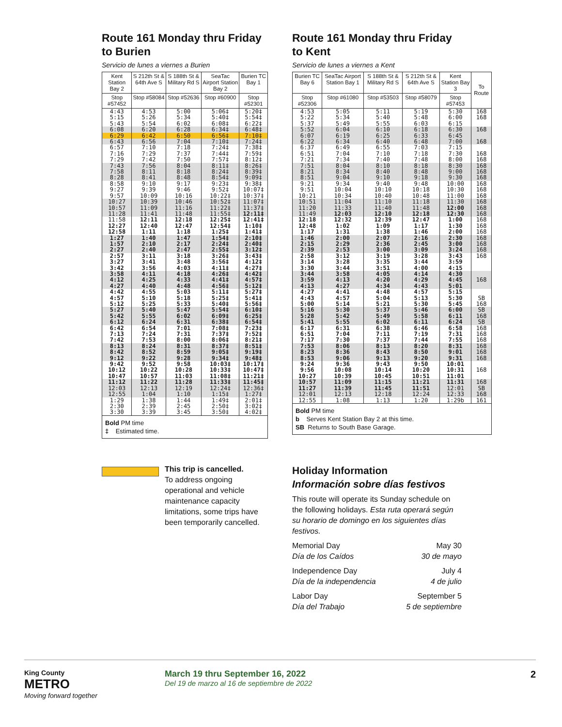Route 161 Monday thru Friday
to Burien
Servicio de lunes a viernes a Burien
| Kent Station Bay 2 | S 212th St & 64th Ave S | S 188th St & Military Rd S | SeaTac Airport Station Bay 2 | Burien TC Bay 1 |
| --- | --- | --- | --- | --- |
| Stop #57452 | Stop #58084 | Stop #52636 | Stop #60900 | Stop #52301 |
| 4:43 | 4:53 | 5:00 | 5:06‡ | 5:20‡ |
| 5:15 | 5:26 | 5:34 | 5:40‡ | 5:54‡ |
| 5:43 | 5:54 | 6:02 | 6:08‡ | 6:22‡ |
| 6:08 | 6:20 | 6:28 | 6:34‡ | 6:48‡ |
| 6:29 | 6:42 | 6:50 | 6:56‡ | 7:10‡ |
| 6:43 | 6:56 | 7:04 | 7:10‡ | 7:24‡ |
| 6:57 | 7:10 | 7:18 | 7:24‡ | 7:38‡ |
| 7:16 | 7:29 | 7:37 | 7:44‡ | 7:59‡ |
| 7:29 | 7:42 | 7:50 | 7:57‡ | 8:12‡ |
| 7:43 | 7:56 | 8:04 | 8:11‡ | 8:26‡ |
| 7:58 | 8:11 | 8:18 | 8:24‡ | 8:39‡ |
| 8:28 | 8:41 | 8:48 | 8:54‡ | 9:09‡ |
| 8:58 | 9:10 | 9:17 | 9:23‡ | 9:38‡ |
| 9:27 | 9:39 | 9:46 | 9:52‡ | 10:07‡ |
| 9:57 | 10:09 | 10:16 | 10:22‡ | 10:37‡ |
| 10:27 | 10:39 | 10:46 | 10:52‡ | 11:07‡ |
| 10:57 | 11:09 | 11:16 | 11:22‡ | 11:37‡ |
| 11:28 | 11:41 | 11:48 | 11:55‡ | 12:11‡ |
| 11:58 | 12:11 | 12:18 | 12:25‡ | 12:41‡ |
| 12:27 | 12:40 | 12:47 | 12:54‡ | 1:10‡ |
| 12:58 | 1:11 | 1:18 | 1:25‡ | 1:41‡ |
| 1:27 | 1:40 | 1:47 | 1:54‡ | 2:10‡ |
| 1:57 | 2:10 | 2:17 | 2:24‡ | 2:40‡ |
| 2:27 | 2:40 | 2:47 | 2:55‡ | 3:12‡ |
| 2:57 | 3:11 | 3:18 | 3:26‡ | 3:43‡ |
| 3:27 | 3:41 | 3:48 | 3:56‡ | 4:12‡ |
| 3:42 | 3:56 | 4:03 | 4:11‡ | 4:27‡ |
| 3:58 | 4:11 | 4:18 | 4:26‡ | 4:42‡ |
| 4:12 | 4:25 | 4:33 | 4:41‡ | 4:57‡ |
| 4:27 | 4:40 | 4:48 | 4:56‡ | 5:12‡ |
| 4:42 | 4:55 | 5:03 | 5:11‡ | 5:27‡ |
| 4:57 | 5:10 | 5:18 | 5:25‡ | 5:41‡ |
| 5:12 | 5:25 | 5:33 | 5:40‡ | 5:56‡ |
| 5:27 | 5:40 | 5:47 | 5:54‡ | 6:10‡ |
| 5:42 | 5:55 | 6:02 | 6:09‡ | 6:25‡ |
| 6:12 | 6:24 | 6:31 | 6:38‡ | 6:54‡ |
| 6:42 | 6:54 | 7:01 | 7:08‡ | 7:23‡ |
| 7:13 | 7:24 | 7:31 | 7:37‡ | 7:52‡ |
| 7:42 | 7:53 | 8:00 | 8:06‡ | 8:21‡ |
| 8:13 | 8:24 | 8:31 | 8:37‡ | 8:51‡ |
| 8:42 | 8:52 | 8:59 | 9:05‡ | 9:19‡ |
| 9:12 | 9:22 | 9:28 | 9:34‡ | 9:48‡ |
| 9:42 | 9:52 | 9:58 | 10:03‡ | 10:17‡ |
| 10:12 | 10:22 | 10:28 | 10:33‡ | 10:47‡ |
| 10:47 | 10:57 | 11:03 | 11:08‡ | 11:21‡ |
| 11:12 | 11:22 | 11:28 | 11:33‡ | 11:45‡ |
| 12:03 | 12:13 | 12:19 | 12:24‡ | 12:36‡ |
| 12:55 | 1:04 | 1:10 | 1:15‡ | 1:27‡ |
| 1:29 | 1:38 | 1:44 | 1:49‡ | 2:01‡ |
| 2:30 | 2:39 | 2:45 | 2:50‡ | 3:02‡ |
| 3:30 | 3:39 | 3:45 | 3:50‡ | 4:02‡ |
Bold PM time
‡ Estimated time.
Route 161 Monday thru Friday
to Kent
Servicio de lunes a viernes a Kent
| Burien TC Bay 6 | SeaTac Airport Station Bay 1 | S 188th St & Military Rd S | S 212th St & 64th Ave S | Kent Station Bay 3 | To Route |
| --- | --- | --- | --- | --- | --- |
| Stop #52306 | Stop #61080 | Stop #53503 | Stop #58079 | Stop #57453 | |
| 4:53 | 5:05 | 5:11 | 5:19 | 5:30 | 168 |
| 5:22 | 5:34 | 5:40 | 5:48 | 6:00 | 168 |
| 5:37 | 5:49 | 5:55 | 6:03 | 6:15 | |
| 5:52 | 6:04 | 6:10 | 6:18 | 6:30 | 168 |
| 6:07 | 6:19 | 6:25 | 6:33 | 6:45 | |
| 6:22 | 6:34 | 6:40 | 6:48 | 7:00 | 168 |
| 6:37 | 6:49 | 6:55 | 7:03 | 7:15 | |
| 6:51 | 7:04 | 7:10 | 7:18 | 7:30 | 168 |
| 7:21 | 7:34 | 7:40 | 7:48 | 8:00 | 168 |
| 7:51 | 8:04 | 8:10 | 8:18 | 8:30 | 168 |
| 8:21 | 8:34 | 8:40 | 8:48 | 9:00 | 168 |
| 8:51 | 9:04 | 9:10 | 9:18 | 9:30 | 168 |
| 9:21 | 9:34 | 9:40 | 9:48 | 10:00 | 168 |
| 9:51 | 10:04 | 10:10 | 10:18 | 10:30 | 168 |
| 10:21 | 10:34 | 10:40 | 10:48 | 11:00 | 168 |
| 10:51 | 11:04 | 11:10 | 11:18 | 11:30 | 168 |
| 11:20 | 11:33 | 11:40 | 11:48 | 12:00 | 168 |
| 11:49 | 12:03 | 12:10 | 12:18 | 12:30 | 168 |
| 12:18 | 12:32 | 12:39 | 12:47 | 1:00 | 168 |
| 12:48 | 1:02 | 1:09 | 1:17 | 1:30 | 168 |
| 1:17 | 1:31 | 1:38 | 1:46 | 2:00 | 168 |
| 1:46 | 2:00 | 2:07 | 2:16 | 2:30 | 168 |
| 2:15 | 2:29 | 2:36 | 2:45 | 3:00 | 168 |
| 2:39 | 2:53 | 3:00 | 3:09 | 3:24 | 168 |
| 2:58 | 3:12 | 3:19 | 3:28 | 3:43 | 168 |
| 3:14 | 3:28 | 3:35 | 3:44 | 3:59 | |
| 3:30 | 3:44 | 3:51 | 4:00 | 4:15 | |
| 3:44 | 3:58 | 4:05 | 4:14 | 4:30 | |
| 3:59 | 4:13 | 4:20 | 4:29 | 4:45 | 168 |
| 4:13 | 4:27 | 4:34 | 4:43 | 5:01 | |
| 4:27 | 4:41 | 4:48 | 4:57 | 5:15 | |
| 4:43 | 4:57 | 5:04 | 5:13 | 5:30 | SB |
| 5:00 | 5:14 | 5:21 | 5:30 | 5:45 | 168 |
| 5:16 | 5:30 | 5:37 | 5:46 | 6:00 | SB |
| 5:28 | 5:42 | 5:49 | 5:58 | 6:11 | 168 |
| 5:41 | 5:55 | 6:02 | 6:11 | 6:24 | SB |
| 6:17 | 6:31 | 6:38 | 6:46 | 6:58 | 168 |
| 6:51 | 7:04 | 7:11 | 7:19 | 7:31 | 168 |
| 7:17 | 7:30 | 7:37 | 7:44 | 7:55 | 168 |
| 7:53 | 8:06 | 8:13 | 8:20 | 8:31 | 168 |
| 8:23 | 8:36 | 8:43 | 8:50 | 9:01 | 168 |
| 8:53 | 9:06 | 9:13 | 9:20 | 9:31 | 168 |
| 9:24 | 9:36 | 9:43 | 9:50 | 10:01 | |
| 9:56 | 10:08 | 10:14 | 10:20 | 10:31 | 168 |
| 10:27 | 10:39 | 10:45 | 10:51 | 11:01 | |
| 10:57 | 11:09 | 11:15 | 11:21 | 11:31 | 168 |
| 11:27 | 11:39 | 11:45 | 11:51 | 12:01 | SB |
| 12:01 | 12:13 | 12:18 | 12:24 | 12:33 | 168 |
| 12:55 | 1:08 | 1:13 | 1:20 | 1:29b | 161 |
Bold PM time
b Serves Kent Station Bay 2 at this time.
SB Returns to South Base Garage.
This trip is cancelled.
To address ongoing operational and vehicle maintenance capacity limitations, some trips have been temporarily cancelled.
Holiday Information
Información sobre días festivos
This route will operate its Sunday schedule on the following holidays. Esta ruta operará según su horario de domingo en los siguientes días festivos.
Memorial Day
Día de los Caídos
May 30
30 de mayo
Independence Day
Día de la independencia
July 4
4 de julio
Labor Day
Día del Trabajo
September 5
5 de septiembre
King County
METRO
Moving forward together
March 19 thru September 16, 2022
Del 19 de marzo al 16 de septiembre de 2022
2